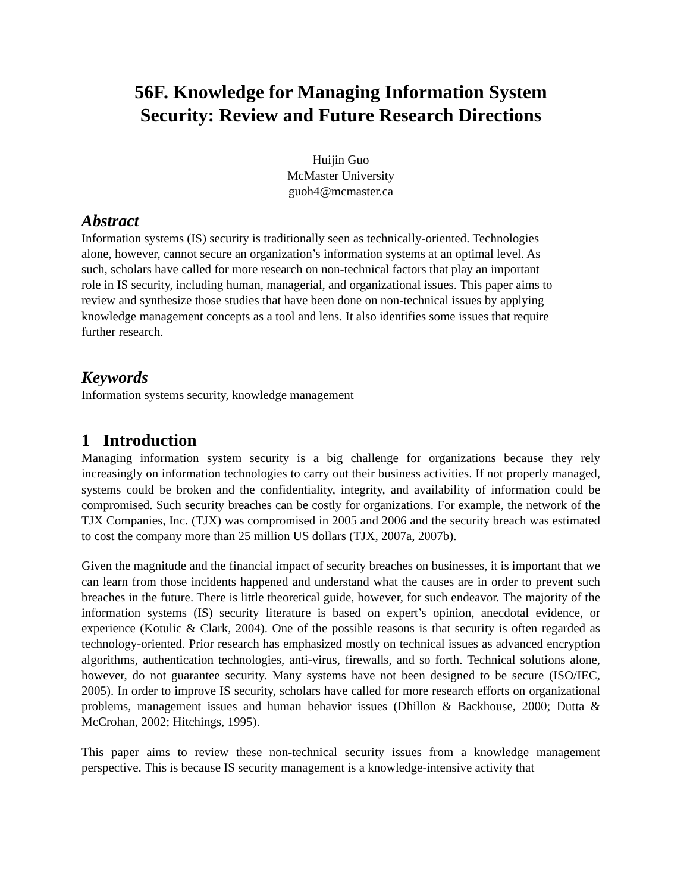56F. Knowledge for Managing Information System
Security: Review and Future Research Directions
Huijin Guo
McMaster University
guoh4@mcmaster.ca
Abstract
Information systems (IS) security is traditionally seen as technically-oriented. Technologies
alone, however, cannot secure an organization’s information systems at an optimal level. As
such, scholars have called for more research on non-technical factors that play an important
role in IS security, including human, managerial, and organizational issues. This paper aims to
review and synthesize those studies that have been done on non-technical issues by applying
knowledge management concepts as a tool and lens. It also identifies some issues that require
further research.
Keywords
Information systems security, knowledge management
1 Introduction
Managing information system security is a big challenge for organizations because they rely increasingly on information technologies to carry out their business activities. If not properly managed, systems could be broken and the confidentiality, integrity, and availability of information could be compromised. Such security breaches can be costly for organizations. For example, the network of the TJX Companies, Inc. (TJX) was compromised in 2005 and 2006 and the security breach was estimated to cost the company more than 25 million US dollars (TJX, 2007a, 2007b).
Given the magnitude and the financial impact of security breaches on businesses, it is important that we can learn from those incidents happened and understand what the causes are in order to prevent such breaches in the future. There is little theoretical guide, however, for such endeavor. The majority of the information systems (IS) security literature is based on expert’s opinion, anecdotal evidence, or experience (Kotulic & Clark, 2004). One of the possible reasons is that security is often regarded as technology-oriented. Prior research has emphasized mostly on technical issues as advanced encryption algorithms, authentication technologies, anti-virus, firewalls, and so forth. Technical solutions alone, however, do not guarantee security. Many systems have not been designed to be secure (ISO/IEC, 2005). In order to improve IS security, scholars have called for more research efforts on organizational problems, management issues and human behavior issues (Dhillon & Backhouse, 2000; Dutta & McCrohan, 2002; Hitchings, 1995).
This paper aims to review these non-technical security issues from a knowledge management perspective. This is because IS security management is a knowledge-intensive activity that